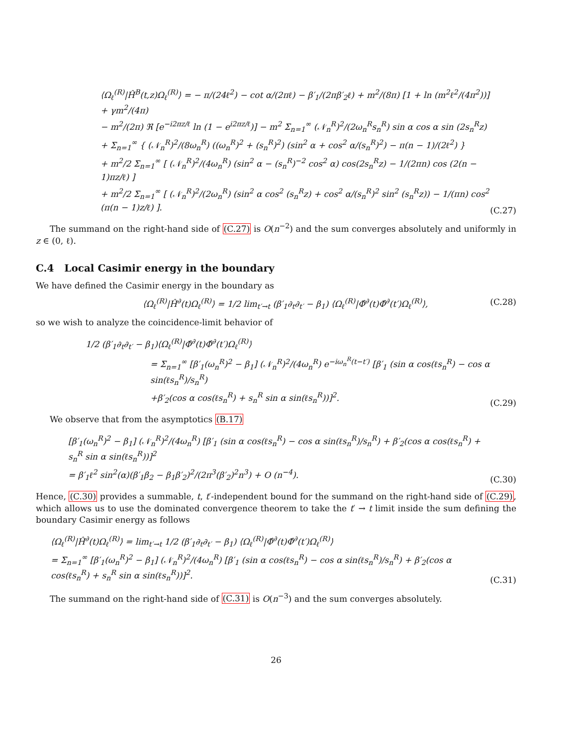⟨Ω<sub>ℓ</sub><sup>(R)</sup>|Ĥ<sup>B</sup>(t,z)Ω<sub>ℓ</sub><sup>(R)</sup>⟩ = − π/(24ℓ<sup>2</sup>) − cot α/(2πℓ) − β′<sub>1</sub>/(2πβ′<sub>2</sub>ℓ) + m<sup>2</sup>/(8π) [1 + ln (m<sup>2</sup>ℓ<sup>2</sup>/(4π<sup>2</sup>))] + γm<sup>2</sup>/(4π)
− m<sup>2</sup>/(2π) ℜ [e<sup>−i2πz/ℓ</sup> ln (1 − e<sup>i2πz/ℓ</sup>)] − m<sup>2</sup> Σ<sub>n=1</sub><sup>∞</sup> (𝒩<sub>n</sub><sup>R</sup>)<sup>2</sup>/(2ω<sub>n</sub><sup>R</sup>s<sub>n</sub><sup>R</sup>) sin α cos α sin (2s<sub>n</sub><sup>R</sup>z)
+ Σ<sub>n=1</sub><sup>∞</sup> { (𝒩<sub>n</sub><sup>R</sup>)<sup>2</sup>/(8ω<sub>n</sub><sup>R</sup>) ((ω<sub>n</sub><sup>R</sup>)<sup>2</sup> + (s<sub>n</sub><sup>R</sup>)<sup>2</sup>) (sin<sup>2</sup> α + cos<sup>2</sup> α/(s<sub>n</sub><sup>R</sup>)<sup>2</sup>) − π(n − 1)/(2ℓ<sup>2</sup>) }
+ m<sup>2</sup>/2 Σ<sub>n=1</sub><sup>∞</sup> [ (𝒩<sub>n</sub><sup>R</sup>)<sup>2</sup>/(4ω<sub>n</sub><sup>R</sup>) (sin<sup>2</sup> α − (s<sub>n</sub><sup>R</sup>)<sup>−2</sup> cos<sup>2</sup> α) cos(2s<sub>n</sub><sup>R</sup>z) − 1/(2πn) cos (2(n − 1)πz/ℓ) ]
+ m<sup>2</sup>/2 Σ<sub>n=1</sub><sup>∞</sup> [ (𝒩<sub>n</sub><sup>R</sup>)<sup>2</sup>/(2ω<sub>n</sub><sup>R</sup>) (sin<sup>2</sup> α cos<sup>2</sup> (s<sub>n</sub><sup>R</sup>z) + cos<sup>2</sup> α/(s<sub>n</sub><sup>R</sup>)<sup>2</sup> sin<sup>2</sup> (s<sub>n</sub><sup>R</sup>z)) − 1/(πn) cos<sup>2</sup> (π(n − 1)z/ℓ) ].
(C.27)
The summand on the right-hand side of (C.27) is O(n<sup>−2</sup>) and the sum converges absolutely and uniformly in z ∈ (0, ℓ).
C.4 Local Casimir energy in the boundary
We have defined the Casimir energy in the boundary as
⟨Ω<sub>ℓ</sub><sup>(R)</sup>|Ĥ<sup>∂</sup>(t)Ω<sub>ℓ</sub><sup>(R)</sup>⟩ = 1/2 lim<sub>t′→t</sub> (β′<sub>1</sub>∂<sub>t</sub>∂<sub>t′</sub> − β<sub>1</sub>) ⟨Ω<sub>ℓ</sub><sup>(R)</sup>|Φ̂<sup>∂</sup>(t)Φ̂<sup>∂</sup>(t′)Ω<sub>ℓ</sub><sup>(R)</sup>⟩,
(C.28)
so we wish to analyze the coincidence-limit behavior of
1/2 (β′<sub>1</sub>∂<sub>t</sub>∂<sub>t′</sub> − β<sub>1</sub>)⟨Ω<sub>ℓ</sub><sup>(R)</sup>|Φ̂<sup>∂</sup>(t)Φ̂<sup>∂</sup>(t′)Ω<sub>ℓ</sub><sup>(R)</sup>⟩
= Σ<sub>n=1</sub><sup>∞</sup> [β′<sub>1</sub>(ω<sub>n</sub><sup>R</sup>)<sup>2</sup> − β<sub>1</sub>] (𝒩<sub>n</sub><sup>R</sup>)<sup>2</sup>/(4ω<sub>n</sub><sup>R</sup>) e<sup>−iω<sub>n</sub><sup>R</sup>(t−t′)</sup> [β′<sub>1</sub> (sin α cos(ℓs<sub>n</sub><sup>R</sup>) − cos α sin(ℓs<sub>n</sub><sup>R</sup>)/s<sub>n</sub><sup>R</sup>)
+β′<sub>2</sub>(cos α cos(ℓs<sub>n</sub><sup>R</sup>) + s<sub>n</sub><sup>R</sup> sin α sin(ℓs<sub>n</sub><sup>R</sup>))]<sup>2</sup>.
(C.29)
We observe that from the asymptotics (B.17)
[β′<sub>1</sub>(ω<sub>n</sub><sup>R</sup>)<sup>2</sup> − β<sub>1</sub>] (𝒩<sub>n</sub><sup>R</sup>)<sup>2</sup>/(4ω<sub>n</sub><sup>R</sup>) [β′<sub>1</sub> (sin α cos(ℓs<sub>n</sub><sup>R</sup>) − cos α sin(ℓs<sub>n</sub><sup>R</sup>)/s<sub>n</sub><sup>R</sup>) + β′<sub>2</sub>(cos α cos(ℓs<sub>n</sub><sup>R</sup>) + s<sub>n</sub><sup>R</sup> sin α sin(ℓs<sub>n</sub><sup>R</sup>))]<sup>2</sup>
= β′<sub>1</sub>ℓ<sup>2</sup> sin<sup>2</sup>(α)(β′<sub>1</sub>β<sub>2</sub> − β<sub>1</sub>β′<sub>2</sub>)<sup>2</sup>/(2π<sup>3</sup>(β′<sub>2</sub>)<sup>2</sup>n<sup>3</sup>) + O (n<sup>−4</sup>).
(C.30)
Hence, (C.30) provides a summable, t, t′-independent bound for the summand on the right-hand side of (C.29), which allows us to use the dominated convergence theorem to take the t′ → t limit inside the sum defining the boundary Casimir energy as follows
⟨Ω<sub>ℓ</sub><sup>(R)</sup>|Ĥ<sup>∂</sup>(t)Ω<sub>ℓ</sub><sup>(R)</sup>⟩ = lim<sub>t′→t</sub> 1/2 (β′<sub>1</sub>∂<sub>t</sub>∂<sub>t′</sub> − β<sub>1</sub>) ⟨Ω<sub>ℓ</sub><sup>(R)</sup>|Φ̂<sup>∂</sup>(t)Φ̂<sup>∂</sup>(t′)Ω<sub>ℓ</sub><sup>(R)</sup>⟩
= Σ<sub>n=1</sub><sup>∞</sup> [β′<sub>1</sub>(ω<sub>n</sub><sup>R</sup>)<sup>2</sup> − β<sub>1</sub>] (𝒩<sub>n</sub><sup>R</sup>)<sup>2</sup>/(4ω<sub>n</sub><sup>R</sup>) [β′<sub>1</sub> (sin α cos(ℓs<sub>n</sub><sup>R</sup>) − cos α sin(ℓs<sub>n</sub><sup>R</sup>)/s<sub>n</sub><sup>R</sup>) + β′<sub>2</sub>(cos α cos(ℓs<sub>n</sub><sup>R</sup>) + s<sub>n</sub><sup>R</sup> sin α sin(ℓs<sub>n</sub><sup>R</sup>))]<sup>2</sup>.
(C.31)
The summand on the right-hand side of (C.31) is O(n<sup>−3</sup>) and the sum converges absolutely.
26